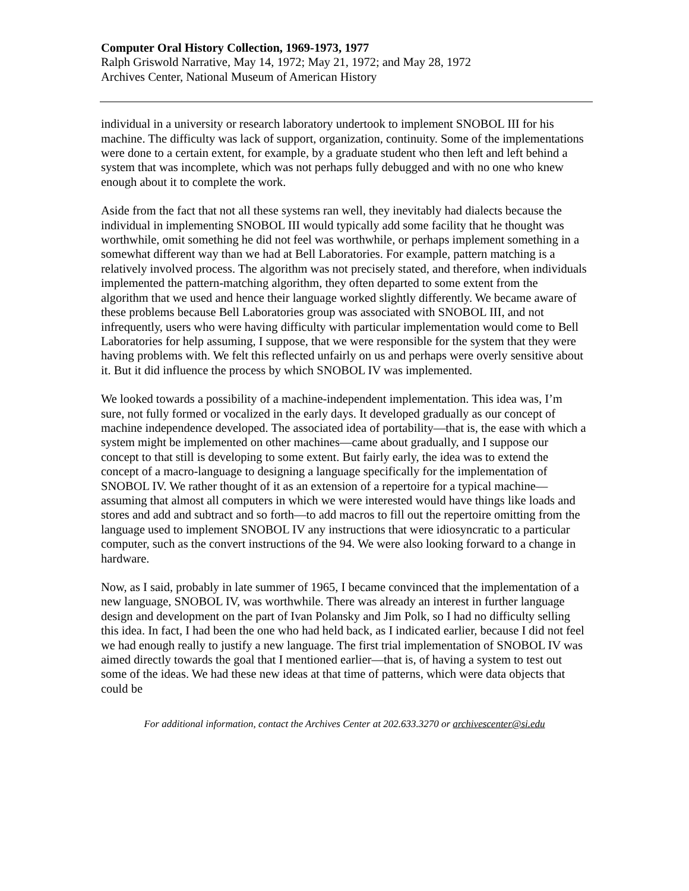Computer Oral History Collection, 1969-1973, 1977
Ralph Griswold Narrative, May 14, 1972; May 21, 1972; and May 28, 1972
Archives Center, National Museum of American History
individual in a university or research laboratory undertook to implement SNOBOL III for his machine. The difficulty was lack of support, organization, continuity. Some of the implementations were done to a certain extent, for example, by a graduate student who then left and left behind a system that was incomplete, which was not perhaps fully debugged and with no one who knew enough about it to complete the work.
Aside from the fact that not all these systems ran well, they inevitably had dialects because the individual in implementing SNOBOL III would typically add some facility that he thought was worthwhile, omit something he did not feel was worthwhile, or perhaps implement something in a somewhat different way than we had at Bell Laboratories. For example, pattern matching is a relatively involved process. The algorithm was not precisely stated, and therefore, when individuals implemented the pattern-matching algorithm, they often departed to some extent from the algorithm that we used and hence their language worked slightly differently. We became aware of these problems because Bell Laboratories group was associated with SNOBOL III, and not infrequently, users who were having difficulty with particular implementation would come to Bell Laboratories for help assuming, I suppose, that we were responsible for the system that they were having problems with. We felt this reflected unfairly on us and perhaps were overly sensitive about it. But it did influence the process by which SNOBOL IV was implemented.
We looked towards a possibility of a machine-independent implementation. This idea was, I’m sure, not fully formed or vocalized in the early days. It developed gradually as our concept of machine independence developed. The associated idea of portability—that is, the ease with which a system might be implemented on other machines—came about gradually, and I suppose our concept to that still is developing to some extent. But fairly early, the idea was to extend the concept of a macro-language to designing a language specifically for the implementation of SNOBOL IV. We rather thought of it as an extension of a repertoire for a typical machine—assuming that almost all computers in which we were interested would have things like loads and stores and add and subtract and so forth—to add macros to fill out the repertoire omitting from the language used to implement SNOBOL IV any instructions that were idiosyncratic to a particular computer, such as the convert instructions of the 94. We were also looking forward to a change in hardware.
Now, as I said, probably in late summer of 1965, I became convinced that the implementation of a new language, SNOBOL IV, was worthwhile. There was already an interest in further language design and development on the part of Ivan Polansky and Jim Polk, so I had no difficulty selling this idea. In fact, I had been the one who had held back, as I indicated earlier, because I did not feel we had enough really to justify a new language. The first trial implementation of SNOBOL IV was aimed directly towards the goal that I mentioned earlier—that is, of having a system to test out some of the ideas. We had these new ideas at that time of patterns, which were data objects that could be
For additional information, contact the Archives Center at 202.633.3270 or archivescenter@si.edu